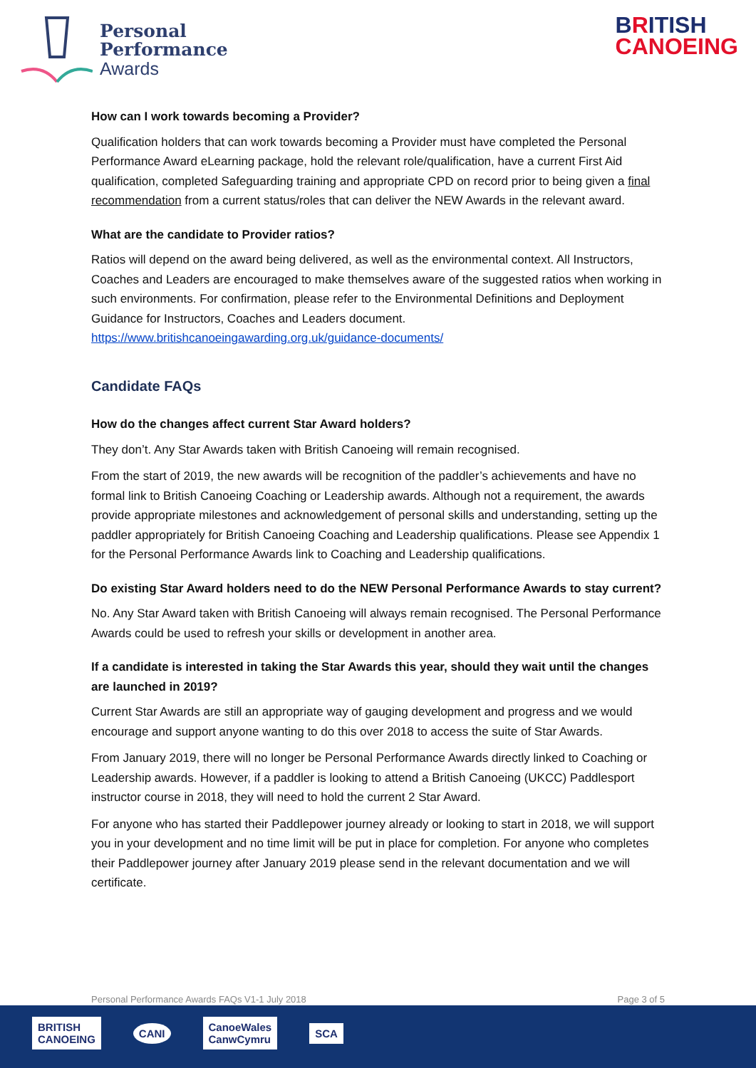Personal
Performance
Awards
BRITISH
CANOEING
How can I work towards becoming a Provider?
Qualification holders that can work towards becoming a Provider must have completed the Personal Performance Award eLearning package, hold the relevant role/qualification, have a current First Aid qualification, completed Safeguarding training and appropriate CPD on record prior to being given a final recommendation from a current status/roles that can deliver the NEW Awards in the relevant award.
What are the candidate to Provider ratios?
Ratios will depend on the award being delivered, as well as the environmental context. All Instructors, Coaches and Leaders are encouraged to make themselves aware of the suggested ratios when working in such environments. For confirmation, please refer to the Environmental Definitions and Deployment Guidance for Instructors, Coaches and Leaders document. https://www.britishcanoeingawarding.org.uk/guidance-documents/
Candidate FAQs
How do the changes affect current Star Award holders?
They don’t. Any Star Awards taken with British Canoeing will remain recognised.
From the start of 2019, the new awards will be recognition of the paddler’s achievements and have no formal link to British Canoeing Coaching or Leadership awards. Although not a requirement, the awards provide appropriate milestones and acknowledgement of personal skills and understanding, setting up the paddler appropriately for British Canoeing Coaching and Leadership qualifications. Please see Appendix 1 for the Personal Performance Awards link to Coaching and Leadership qualifications.
Do existing Star Award holders need to do the NEW Personal Performance Awards to stay current?
No. Any Star Award taken with British Canoeing will always remain recognised. The Personal Performance Awards could be used to refresh your skills or development in another area.
If a candidate is interested in taking the Star Awards this year, should they wait until the changes are launched in 2019?
Current Star Awards are still an appropriate way of gauging development and progress and we would encourage and support anyone wanting to do this over 2018 to access the suite of Star Awards.
From January 2019, there will no longer be Personal Performance Awards directly linked to Coaching or Leadership awards. However, if a paddler is looking to attend a British Canoeing (UKCC) Paddlesport instructor course in 2018, they will need to hold the current 2 Star Award.
For anyone who has started their Paddlepower journey already or looking to start in 2018, we will support you in your development and no time limit will be put in place for completion. For anyone who completes their Paddlepower journey after January 2019 please send in the relevant documentation and we will certificate.
Personal Performance Awards FAQs V1-1 July 2018 Page 3 of 5
BRITISH
CANOEING
CANI
CanoeWales
CanwCymru
SCA